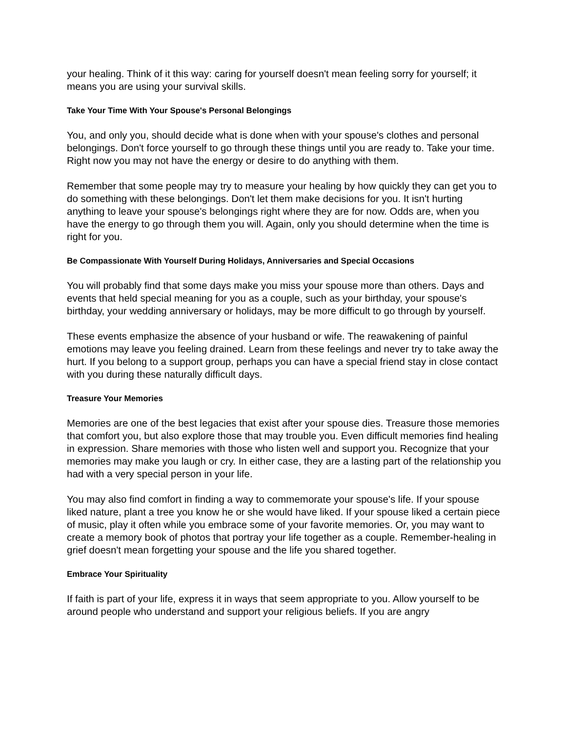your healing. Think of it this way: caring for yourself doesn't mean feeling sorry for yourself; it means you are using your survival skills.
Take Your Time With Your Spouse's Personal Belongings
You, and only you, should decide what is done when with your spouse's clothes and personal belongings. Don't force yourself to go through these things until you are ready to. Take your time. Right now you may not have the energy or desire to do anything with them.
Remember that some people may try to measure your healing by how quickly they can get you to do something with these belongings. Don't let them make decisions for you. It isn't hurting anything to leave your spouse's belongings right where they are for now. Odds are, when you have the energy to go through them you will. Again, only you should determine when the time is right for you.
Be Compassionate With Yourself During Holidays, Anniversaries and Special Occasions
You will probably find that some days make you miss your spouse more than others. Days and events that held special meaning for you as a couple, such as your birthday, your spouse's birthday, your wedding anniversary or holidays, may be more difficult to go through by yourself.
These events emphasize the absence of your husband or wife. The reawakening of painful emotions may leave you feeling drained. Learn from these feelings and never try to take away the hurt. If you belong to a support group, perhaps you can have a special friend stay in close contact with you during these naturally difficult days.
Treasure Your Memories
Memories are one of the best legacies that exist after your spouse dies. Treasure those memories that comfort you, but also explore those that may trouble you. Even difficult memories find healing in expression. Share memories with those who listen well and support you. Recognize that your memories may make you laugh or cry. In either case, they are a lasting part of the relationship you had with a very special person in your life.
You may also find comfort in finding a way to commemorate your spouse's life. If your spouse liked nature, plant a tree you know he or she would have liked. If your spouse liked a certain piece of music, play it often while you embrace some of your favorite memories. Or, you may want to create a memory book of photos that portray your life together as a couple. Remember-healing in grief doesn't mean forgetting your spouse and the life you shared together.
Embrace Your Spirituality
If faith is part of your life, express it in ways that seem appropriate to you. Allow yourself to be around people who understand and support your religious beliefs. If you are angry